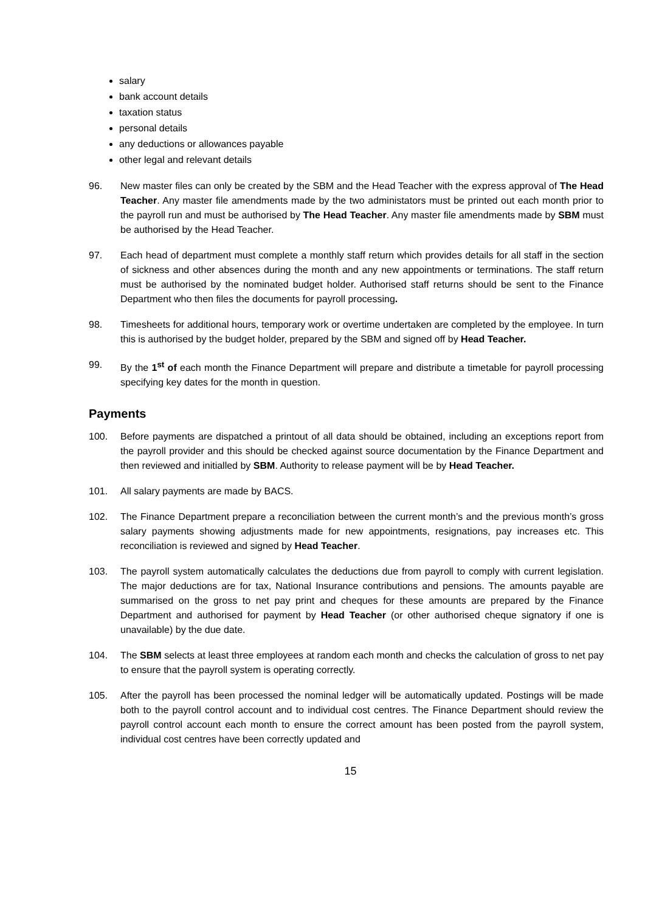salary
bank account details
taxation status
personal details
any deductions or allowances payable
other legal and relevant details
96. New master files can only be created by the SBM and the Head Teacher with the express approval of The Head Teacher. Any master file amendments made by the two administators must be printed out each month prior to the payroll run and must be authorised by The Head Teacher. Any master file amendments made by SBM must be authorised by the Head Teacher.
97. Each head of department must complete a monthly staff return which provides details for all staff in the section of sickness and other absences during the month and any new appointments or terminations. The staff return must be authorised by the nominated budget holder. Authorised staff returns should be sent to the Finance Department who then files the documents for payroll processing.
98. Timesheets for additional hours, temporary work or overtime undertaken are completed by the employee. In turn this is authorised by the budget holder, prepared by the SBM and signed off by Head Teacher.
99. By the 1<sup>st</sup> of each month the Finance Department will prepare and distribute a timetable for payroll processing specifying key dates for the month in question.
Payments
100. Before payments are dispatched a printout of all data should be obtained, including an exceptions report from the payroll provider and this should be checked against source documentation by the Finance Department and then reviewed and initialled by SBM. Authority to release payment will be by Head Teacher.
101. All salary payments are made by BACS.
102. The Finance Department prepare a reconciliation between the current month’s and the previous month’s gross salary payments showing adjustments made for new appointments, resignations, pay increases etc. This reconciliation is reviewed and signed by Head Teacher.
103. The payroll system automatically calculates the deductions due from payroll to comply with current legislation. The major deductions are for tax, National Insurance contributions and pensions. The amounts payable are summarised on the gross to net pay print and cheques for these amounts are prepared by the Finance Department and authorised for payment by Head Teacher (or other authorised cheque signatory if one is unavailable) by the due date.
104. The SBM selects at least three employees at random each month and checks the calculation of gross to net pay to ensure that the payroll system is operating correctly.
105. After the payroll has been processed the nominal ledger will be automatically updated. Postings will be made both to the payroll control account and to individual cost centres. The Finance Department should review the payroll control account each month to ensure the correct amount has been posted from the payroll system, individual cost centres have been correctly updated and
15